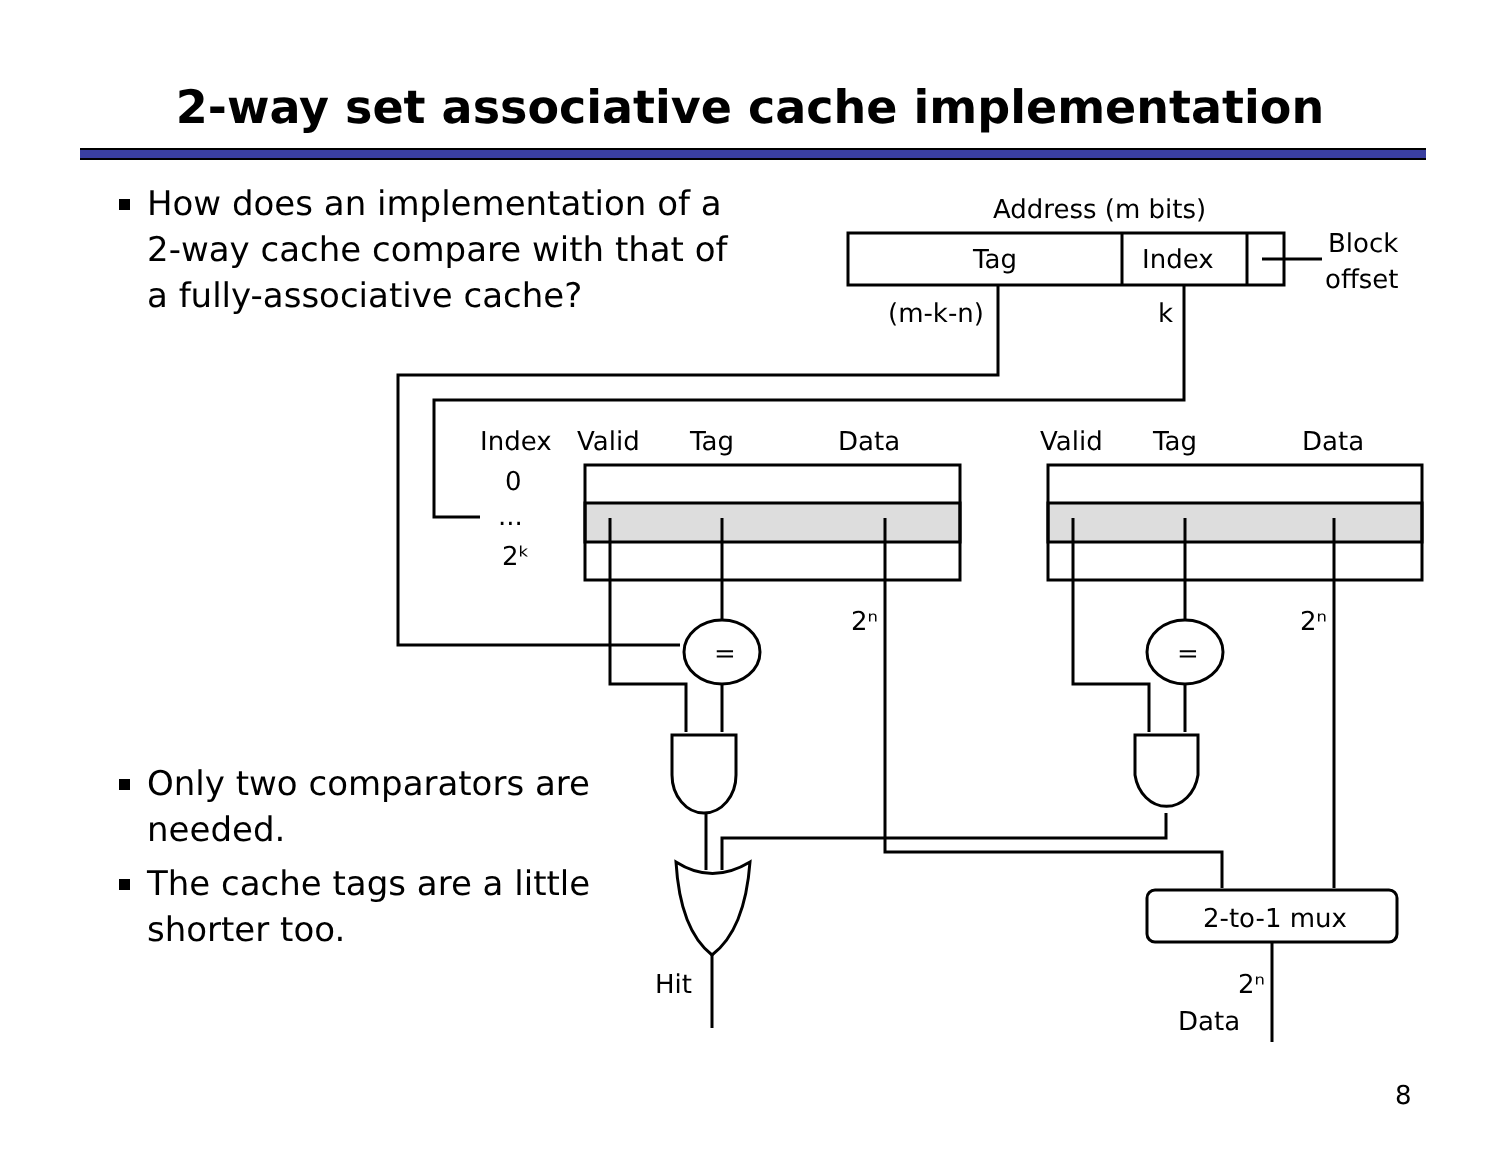2-way set associative cache implementation
How does an implementation of a 2-way cache compare with that of a fully-associative cache?
Only two comparators are needed.
The cache tags are a little shorter too.
Address (m bits)
Tag
Index
Block
offset
(m-k-n)
k
Index
Valid
Tag
Data
Valid
Tag
Data
0
...
2ᵏ
2ⁿ
2ⁿ
=
=
2-to-1 mux
Hit
2ⁿ
Data
8